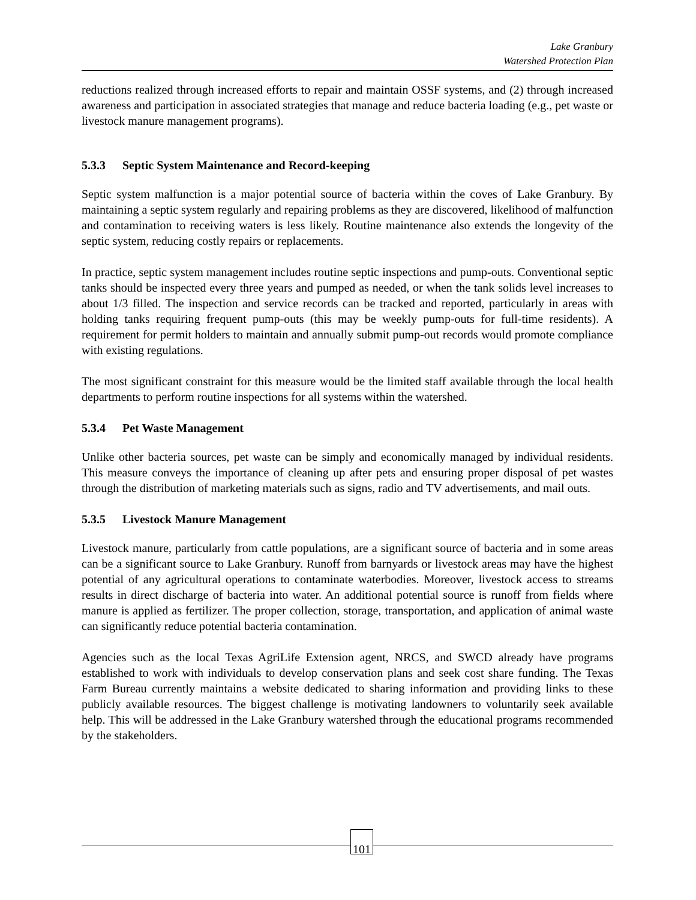Lake Granbury
Watershed Protection Plan
reductions realized through increased efforts to repair and maintain OSSF systems, and (2) through increased awareness and participation in associated strategies that manage and reduce bacteria loading (e.g., pet waste or livestock manure management programs).
5.3.3 Septic System Maintenance and Record-keeping
Septic system malfunction is a major potential source of bacteria within the coves of Lake Granbury. By maintaining a septic system regularly and repairing problems as they are discovered, likelihood of malfunction and contamination to receiving waters is less likely. Routine maintenance also extends the longevity of the septic system, reducing costly repairs or replacements.
In practice, septic system management includes routine septic inspections and pump-outs. Conventional septic tanks should be inspected every three years and pumped as needed, or when the tank solids level increases to about 1/3 filled. The inspection and service records can be tracked and reported, particularly in areas with holding tanks requiring frequent pump-outs (this may be weekly pump-outs for full-time residents). A requirement for permit holders to maintain and annually submit pump-out records would promote compliance with existing regulations.
The most significant constraint for this measure would be the limited staff available through the local health departments to perform routine inspections for all systems within the watershed.
5.3.4 Pet Waste Management
Unlike other bacteria sources, pet waste can be simply and economically managed by individual residents. This measure conveys the importance of cleaning up after pets and ensuring proper disposal of pet wastes through the distribution of marketing materials such as signs, radio and TV advertisements, and mail outs.
5.3.5 Livestock Manure Management
Livestock manure, particularly from cattle populations, are a significant source of bacteria and in some areas can be a significant source to Lake Granbury. Runoff from barnyards or livestock areas may have the highest potential of any agricultural operations to contaminate waterbodies. Moreover, livestock access to streams results in direct discharge of bacteria into water. An additional potential source is runoff from fields where manure is applied as fertilizer. The proper collection, storage, transportation, and application of animal waste can significantly reduce potential bacteria contamination.
Agencies such as the local Texas AgriLife Extension agent, NRCS, and SWCD already have programs established to work with individuals to develop conservation plans and seek cost share funding. The Texas Farm Bureau currently maintains a website dedicated to sharing information and providing links to these publicly available resources. The biggest challenge is motivating landowners to voluntarily seek available help. This will be addressed in the Lake Granbury watershed through the educational programs recommended by the stakeholders.
101